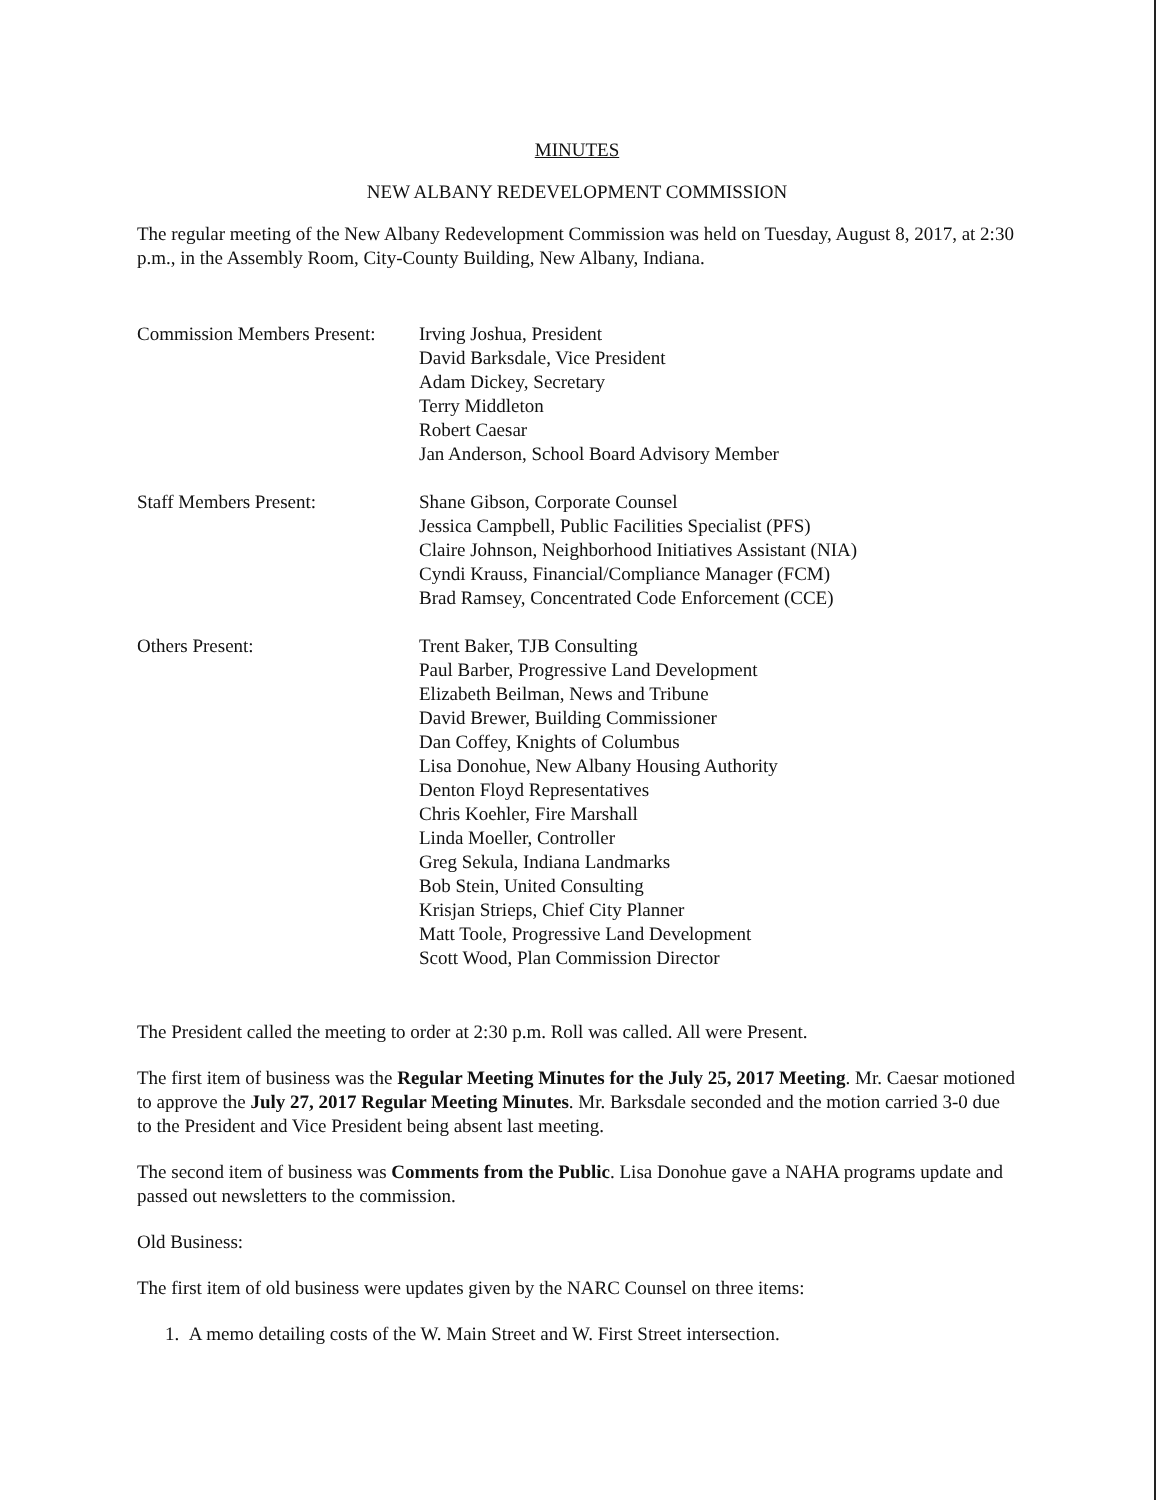MINUTES
NEW ALBANY REDEVELOPMENT COMMISSION
The regular meeting of the New Albany Redevelopment Commission was held on Tuesday, August 8, 2017, at 2:30 p.m., in the Assembly Room, City-County Building, New Albany, Indiana.
Commission Members Present:
Irving Joshua, President
David Barksdale, Vice President
Adam Dickey, Secretary
Terry Middleton
Robert Caesar
Jan Anderson, School Board Advisory Member
Staff Members Present: Shane Gibson, Corporate Counsel
Jessica Campbell, Public Facilities Specialist (PFS)
Claire Johnson, Neighborhood Initiatives Assistant (NIA)
Cyndi Krauss, Financial/Compliance Manager (FCM)
Brad Ramsey, Concentrated Code Enforcement (CCE)
Others Present: Trent Baker, TJB Consulting
Paul Barber, Progressive Land Development
Elizabeth Beilman, News and Tribune
David Brewer, Building Commissioner
Dan Coffey, Knights of Columbus
Lisa Donohue, New Albany Housing Authority
Denton Floyd Representatives
Chris Koehler, Fire Marshall
Linda Moeller, Controller
Greg Sekula, Indiana Landmarks
Bob Stein, United Consulting
Krisjan Strieps, Chief City Planner
Matt Toole, Progressive Land Development
Scott Wood, Plan Commission Director
The President called the meeting to order at 2:30 p.m. Roll was called. All were Present.
The first item of business was the Regular Meeting Minutes for the July 25, 2017 Meeting. Mr. Caesar motioned to approve the July 27, 2017 Regular Meeting Minutes. Mr. Barksdale seconded and the motion carried 3-0 due to the President and Vice President being absent last meeting.
The second item of business was Comments from the Public. Lisa Donohue gave a NAHA programs update and passed out newsletters to the commission.
Old Business:
The first item of old business were updates given by the NARC Counsel on three items:
1. A memo detailing costs of the W. Main Street and W. First Street intersection.